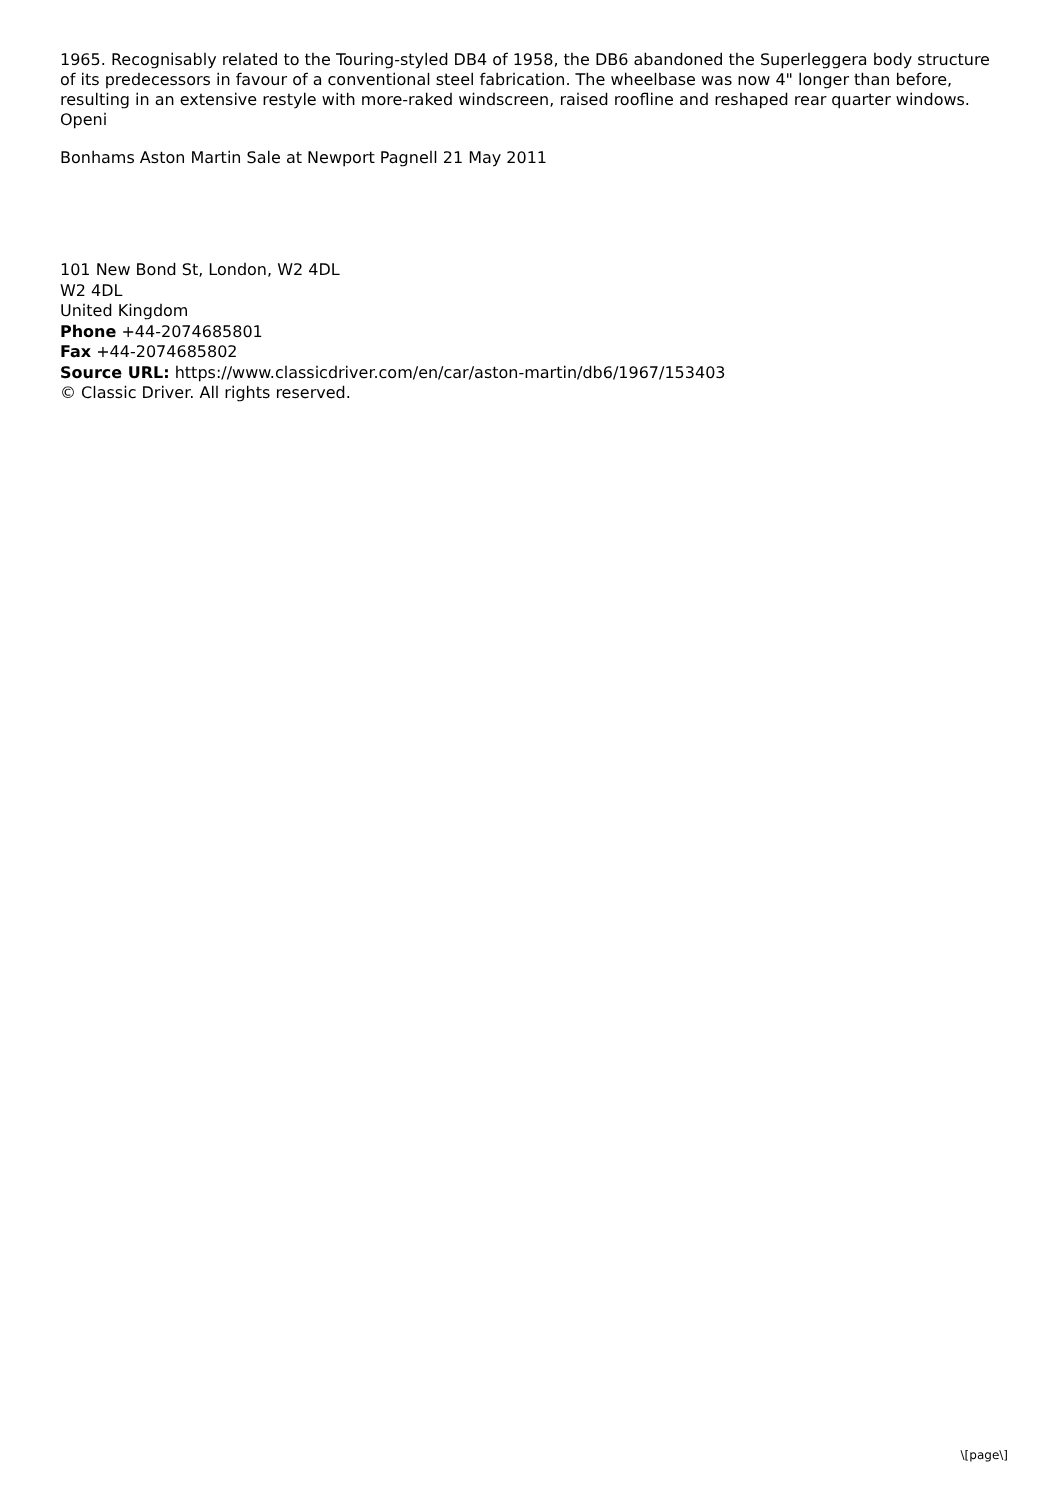1965. Recognisably related to the Touring-styled DB4 of 1958, the DB6 abandoned the Superleggera body structure of its predecessors in favour of a conventional steel fabrication. The wheelbase was now 4" longer than before, resulting in an extensive restyle with more-raked windscreen, raised roofline and reshaped rear quarter windows. Openi
Bonhams Aston Martin Sale at Newport Pagnell 21 May 2011
101 New Bond St, London, W2 4DL
W2 4DL
United Kingdom
Phone +44-2074685801
Fax +44-2074685802
Source URL: https://www.classicdriver.com/en/car/aston-martin/db6/1967/153403
© Classic Driver. All rights reserved.
\[page\]